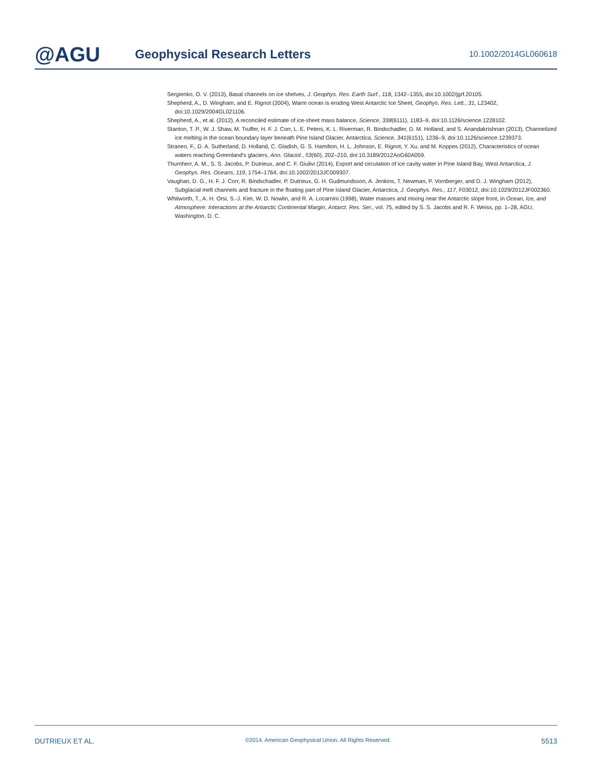@AGU
Geophysical Research Letters
10.1002/2014GL060618
Sergienko, O. V. (2013), Basal channels on ice shelves, J. Geophys. Res. Earth Surf., 118, 1342–1355, doi:10.1002/jgrf.20105.
Shepherd, A., D. Wingham, and E. Rignot (2004), Warm ocean is eroding West Antarctic Ice Sheet, Geophys. Res. Lett., 31, L23402, doi:10.1029/2004GL021106.
Shepherd, A., et al. (2012), A reconciled estimate of ice-sheet mass balance, Science, 338(6111), 1183–9, doi:10.1126/science.1228102.
Stanton, T. P., W. J. Shaw, M. Truffer, H. F. J. Corr, L. E. Peters, K. L. Riverman, R. Bindschadler, D. M. Holland, and S. Anandakrishnan (2013), Channelized ice melting in the ocean boundary layer beneath Pine Island Glacier, Antarctica, Science, 341(6151), 1236–9, doi:10.1126/science.1239373.
Straneo, F., D. A. Sutherland, D. Holland, C. Gladish, G. S. Hamilton, H. L. Johnson, E. Rignot, Y. Xu, and M. Koppes (2012), Characteristics of ocean waters reaching Greenland's glaciers, Ann. Glaciol., 53(60), 202–210, doi:10.3189/2012AoG60A059.
Thurnherr, A. M., S. S. Jacobs, P. Dutrieux, and C. F. Giulivi (2014), Export and circulation of ice cavity water in Pine Island Bay, West Antarctica, J. Geophys. Res. Oceans, 119, 1754–1764, doi:10.1002/2013JC009307.
Vaughan, D. G., H. F. J. Corr, R. Bindschadler, P. Dutrieux, G. H. Gudmundsson, A. Jenkins, T. Newman, P. Vornberger, and D. J. Wingham (2012), Subglacial melt channels and fracture in the floating part of Pine Island Glacier, Antarctica, J. Geophys. Res., 117, F03012, doi:10.1029/2012JF002360.
Whitworth, T., A. H. Orsi, S.-J. Kim, W. D. Nowlin, and R. A. Locarnini (1998), Water masses and mixing near the Antarctic slope front, in Ocean, Ice, and Atmosphere: Interactions at the Antarctic Continental Margin, Antarct. Res. Ser., vol. 75, edited by S. S. Jacobs and R. F. Weiss, pp. 1–28, AGU, Washington, D. C.
DUTRIEUX ET AL. ©2014. American Geophysical Union. All Rights Reserved. 5513